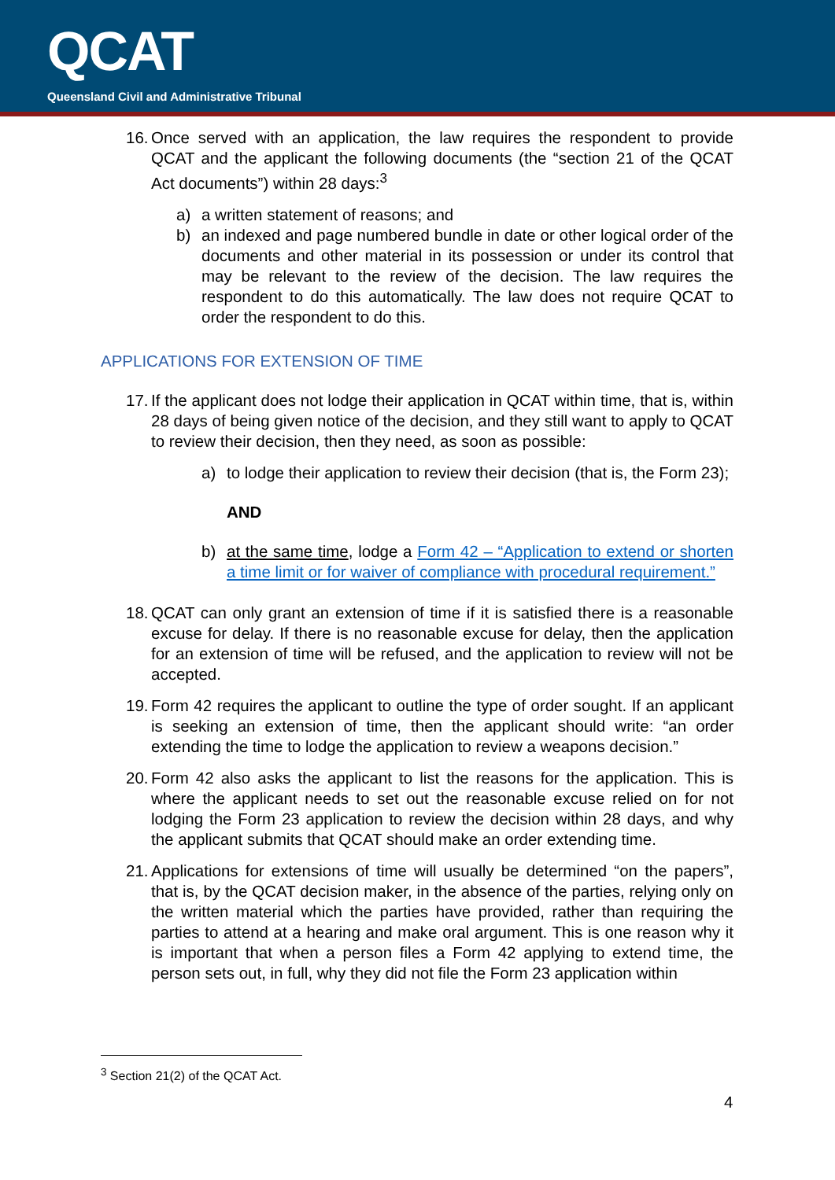QCAT
Queensland Civil and Administrative Tribunal
16.
Once served with an application, the law requires the respondent to provide QCAT and the applicant the following documents (the “section 21 of the QCAT Act documents”) within 28 days:<sup>3</sup>
a) a written statement of reasons; and
b) an indexed and page numbered bundle in date or other logical order of the documents and other material in its possession or under its control that may be relevant to the review of the decision. The law requires the respondent to do this automatically. The law does not require QCAT to order the respondent to do this.
APPLICATIONS FOR EXTENSION OF TIME
17.
If the applicant does not lodge their application in QCAT within time, that is, within 28 days of being given notice of the decision, and they still want to apply to QCAT to review their decision, then they need, as soon as possible:
a) to lodge their application to review their decision (that is, the Form 23);
AND
b) at the same time, lodge a Form 42 – “Application to extend or shorten a time limit or for waiver of compliance with procedural requirement.”
18.
QCAT can only grant an extension of time if it is satisfied there is a reasonable excuse for delay. If there is no reasonable excuse for delay, then the application for an extension of time will be refused, and the application to review will not be accepted.
19.
Form 42 requires the applicant to outline the type of order sought. If an applicant is seeking an extension of time, then the applicant should write: “an order extending the time to lodge the application to review a weapons decision.”
20.
Form 42 also asks the applicant to list the reasons for the application. This is where the applicant needs to set out the reasonable excuse relied on for not lodging the Form 23 application to review the decision within 28 days, and why the applicant submits that QCAT should make an order extending time.
21.
Applications for extensions of time will usually be determined “on the papers”, that is, by the QCAT decision maker, in the absence of the parties, relying only on the written material which the parties have provided, rather than requiring the parties to attend at a hearing and make oral argument. This is one reason why it is important that when a person files a Form 42 applying to extend time, the person sets out, in full, why they did not file the Form 23 application within
<sup>3</sup> Section 21(2) of the QCAT Act.
4